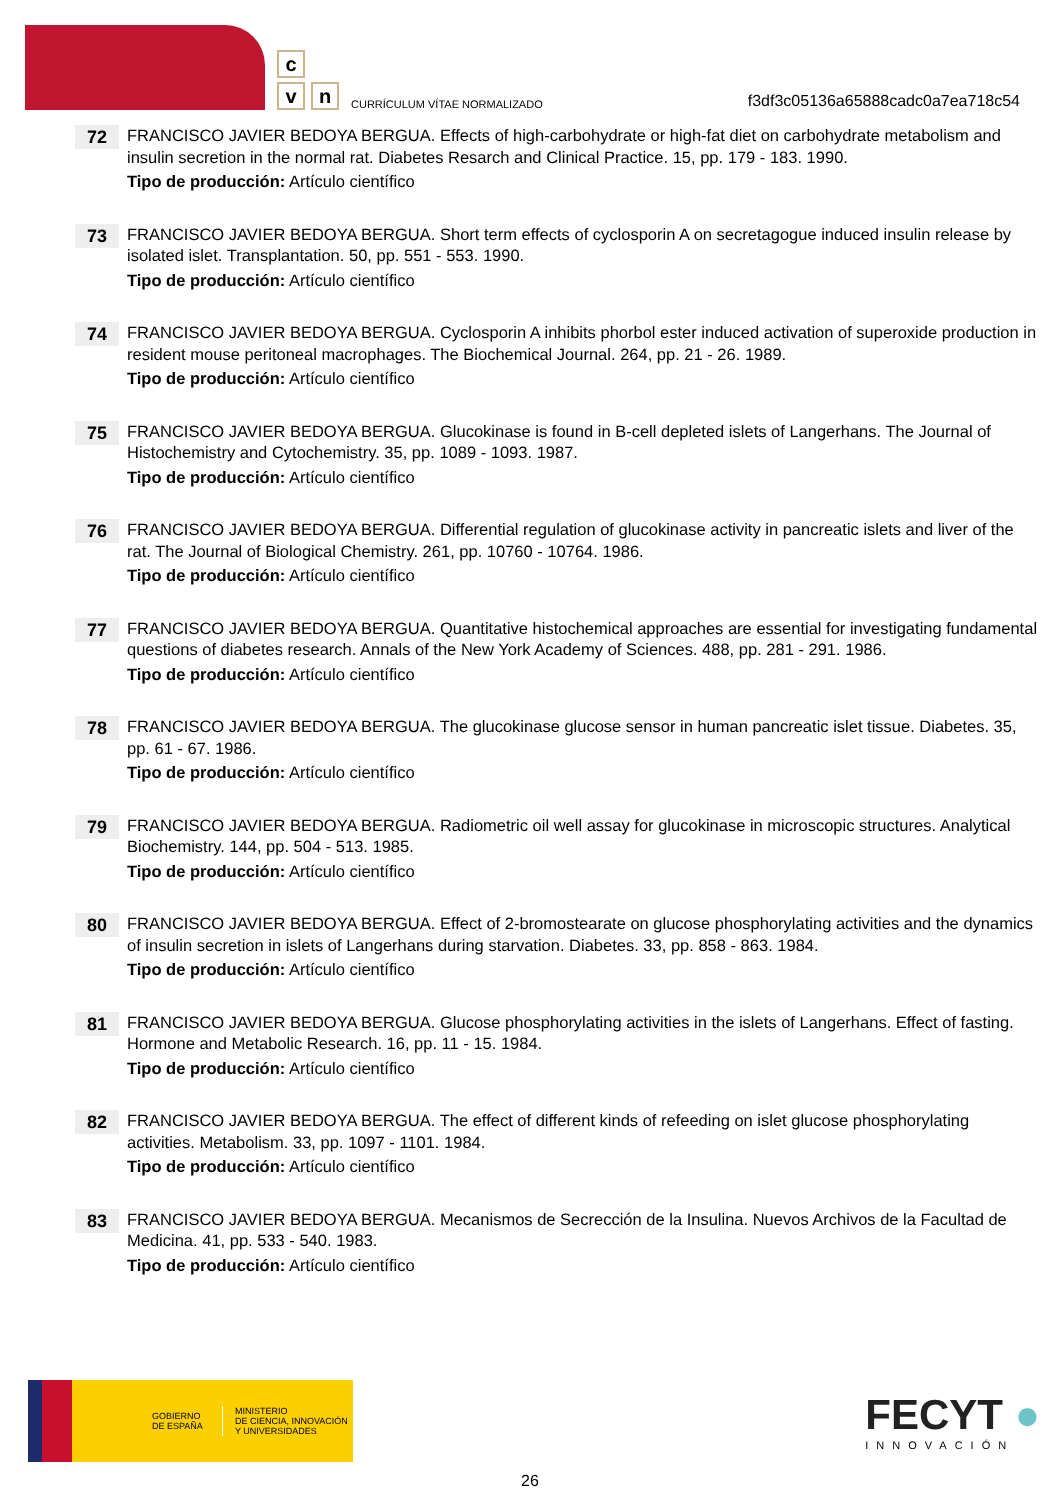c
v n
CURRÍCULUM VÍTAE NORMALIZADO
f3df3c05136a65888cadc0a7ea718c54
72
FRANCISCO JAVIER BEDOYA BERGUA. Effects of high-carbohydrate or high-fat diet on carbohydrate metabolism and insulin secretion in the normal rat. Diabetes Resarch and Clinical Practice. 15, pp. 179 - 183. 1990.
Tipo de producción: Artículo científico
73
FRANCISCO JAVIER BEDOYA BERGUA. Short term effects of cyclosporin A on secretagogue induced insulin release by isolated islet. Transplantation. 50, pp. 551 - 553. 1990.
Tipo de producción: Artículo científico
74
FRANCISCO JAVIER BEDOYA BERGUA. Cyclosporin A inhibits phorbol ester induced activation of superoxide production in resident mouse peritoneal macrophages. The Biochemical Journal. 264, pp. 21 - 26. 1989.
Tipo de producción: Artículo científico
75
FRANCISCO JAVIER BEDOYA BERGUA. Glucokinase is found in B-cell depleted islets of Langerhans. The Journal of Histochemistry and Cytochemistry. 35, pp. 1089 - 1093. 1987.
Tipo de producción: Artículo científico
76
FRANCISCO JAVIER BEDOYA BERGUA. Differential regulation of glucokinase activity in pancreatic islets and liver of the rat. The Journal of Biological Chemistry. 261, pp. 10760 - 10764. 1986.
Tipo de producción: Artículo científico
77
FRANCISCO JAVIER BEDOYA BERGUA. Quantitative histochemical approaches are essential for investigating fundamental questions of diabetes research. Annals of the New York Academy of Sciences. 488, pp. 281 - 291. 1986.
Tipo de producción: Artículo científico
78
FRANCISCO JAVIER BEDOYA BERGUA. The glucokinase glucose sensor in human pancreatic islet tissue. Diabetes. 35, pp. 61 - 67. 1986.
Tipo de producción: Artículo científico
79
FRANCISCO JAVIER BEDOYA BERGUA. Radiometric oil well assay for glucokinase in microscopic structures. Analytical Biochemistry. 144, pp. 504 - 513. 1985.
Tipo de producción: Artículo científico
80
FRANCISCO JAVIER BEDOYA BERGUA. Effect of 2-bromostearate on glucose phosphorylating activities and the dynamics of insulin secretion in islets of Langerhans during starvation. Diabetes. 33, pp. 858 - 863. 1984.
Tipo de producción: Artículo científico
81
FRANCISCO JAVIER BEDOYA BERGUA. Glucose phosphorylating activities in the islets of Langerhans. Effect of fasting. Hormone and Metabolic Research. 16, pp. 11 - 15. 1984.
Tipo de producción: Artículo científico
82
FRANCISCO JAVIER BEDOYA BERGUA. The effect of different kinds of refeeding on islet glucose phosphorylating activities. Metabolism. 33, pp. 1097 - 1101. 1984.
Tipo de producción: Artículo científico
83
FRANCISCO JAVIER BEDOYA BERGUA. Mecanismos de Secrección de la Insulina. Nuevos Archivos de la Facultad de Medicina. 41, pp. 533 - 540. 1983.
Tipo de producción: Artículo científico
GOBIERNO
DE ESPAÑA
MINISTERIO
DE CIENCIA, INNOVACIÓN
Y UNIVERSIDADES
FECYT ●
INNOVACIÓN
26